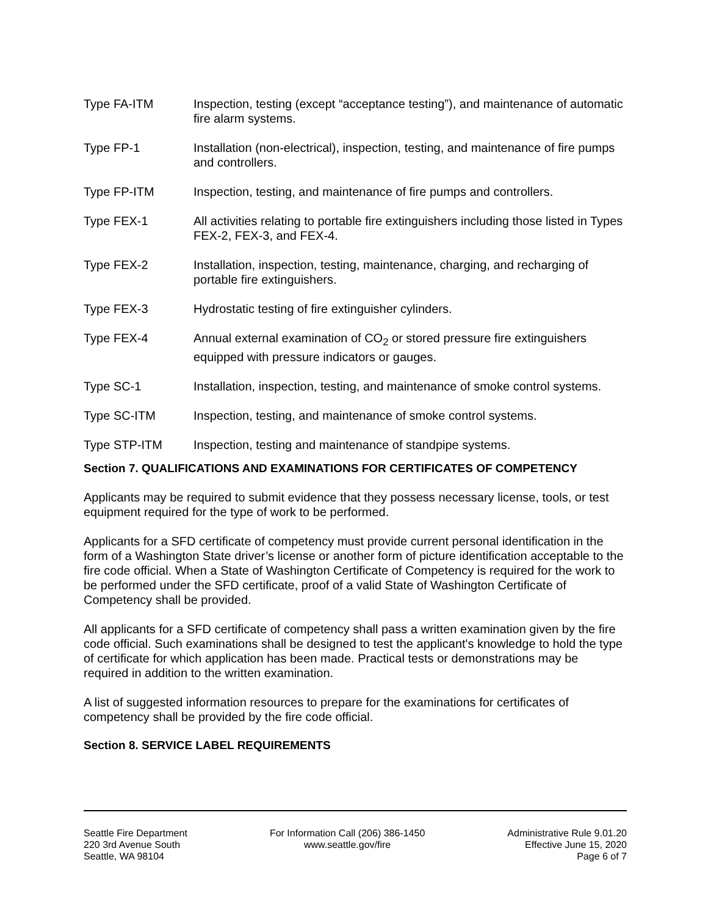Type FA-ITM Inspection, testing (except “acceptance testing”), and maintenance of automatic fire alarm systems.
Type FP-1 Installation (non-electrical), inspection, testing, and maintenance of fire pumps and controllers.
Type FP-ITM Inspection, testing, and maintenance of fire pumps and controllers.
Type FEX-1 All activities relating to portable fire extinguishers including those listed in Types FEX-2, FEX-3, and FEX-4.
Type FEX-2 Installation, inspection, testing, maintenance, charging, and recharging of portable fire extinguishers.
Type FEX-3 Hydrostatic testing of fire extinguisher cylinders.
Type FEX-4 Annual external examination of CO<sub>2</sub> or stored pressure fire extinguishers equipped with pressure indicators or gauges.
Type SC-1 Installation, inspection, testing, and maintenance of smoke control systems.
Type SC-ITM Inspection, testing, and maintenance of smoke control systems.
Type STP-ITM Inspection, testing and maintenance of standpipe systems.
Section 7. QUALIFICATIONS AND EXAMINATIONS FOR CERTIFICATES OF COMPETENCY
Applicants may be required to submit evidence that they possess necessary license, tools, or test equipment required for the type of work to be performed.
Applicants for a SFD certificate of competency must provide current personal identification in the form of a Washington State driver’s license or another form of picture identification acceptable to the fire code official. When a State of Washington Certificate of Competency is required for the work to be performed under the SFD certificate, proof of a valid State of Washington Certificate of Competency shall be provided.
All applicants for a SFD certificate of competency shall pass a written examination given by the fire code official. Such examinations shall be designed to test the applicant's knowledge to hold the type of certificate for which application has been made. Practical tests or demonstrations may be required in addition to the written examination.
A list of suggested information resources to prepare for the examinations for certificates of competency shall be provided by the fire code official.
Section 8. SERVICE LABEL REQUIREMENTS
Seattle Fire Department
220 3rd Avenue South
Seattle, WA 98104
For Information Call (206) 386-1450
www.seattle.gov/fire
Administrative Rule 9.01.20
Effective June 15, 2020
Page 6 of 7